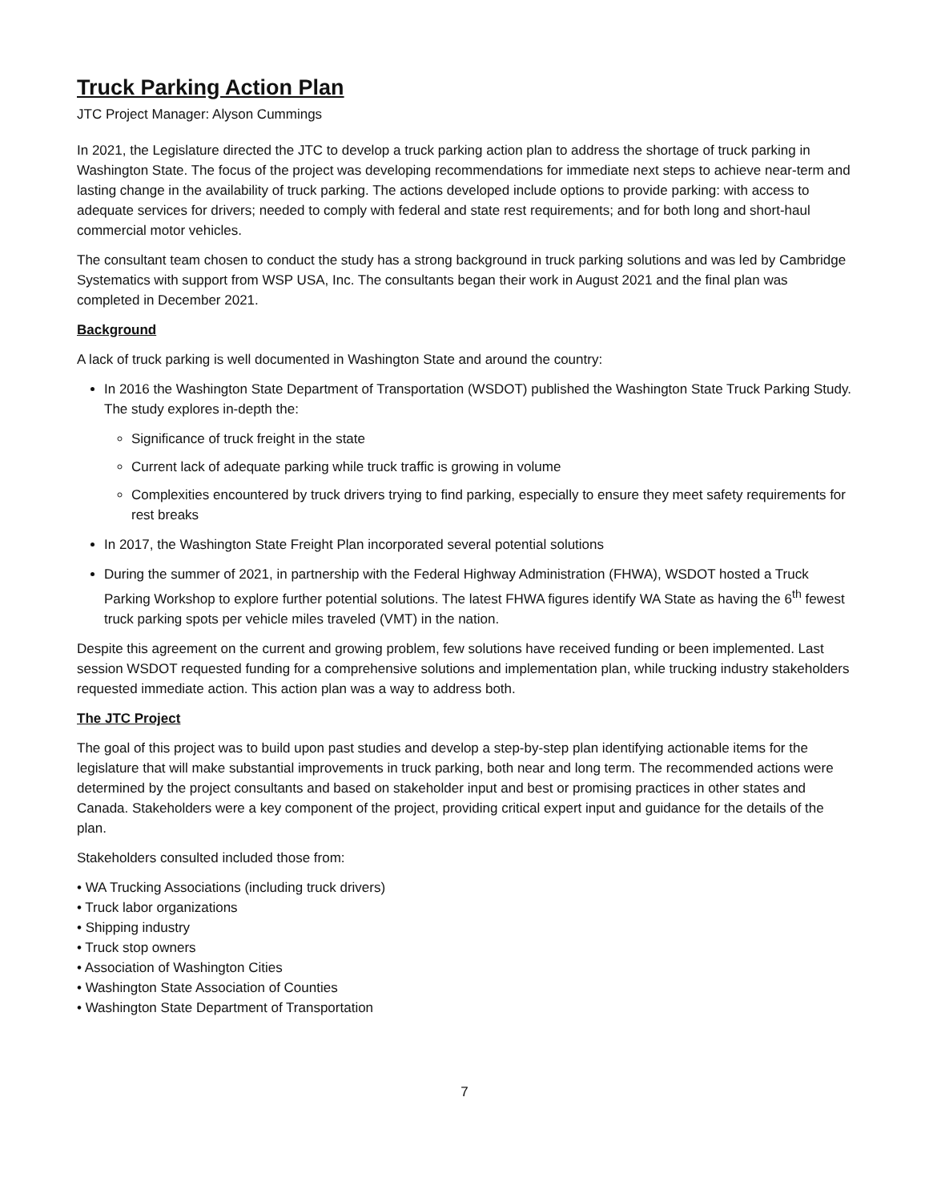Truck Parking Action Plan
JTC Project Manager: Alyson Cummings
In 2021, the Legislature directed the JTC to develop a truck parking action plan to address the shortage of truck parking in Washington State. The focus of the project was developing recommendations for immediate next steps to achieve near-term and lasting change in the availability of truck parking. The actions developed include options to provide parking: with access to adequate services for drivers; needed to comply with federal and state rest requirements; and for both long and short-haul commercial motor vehicles.
The consultant team chosen to conduct the study has a strong background in truck parking solutions and was led by Cambridge Systematics with support from WSP USA, Inc. The consultants began their work in August 2021 and the final plan was completed in December 2021.
Background
A lack of truck parking is well documented in Washington State and around the country:
In 2016 the Washington State Department of Transportation (WSDOT) published the Washington State Truck Parking Study. The study explores in-depth the:
Significance of truck freight in the state
Current lack of adequate parking while truck traffic is growing in volume
Complexities encountered by truck drivers trying to find parking, especially to ensure they meet safety requirements for rest breaks
In 2017, the Washington State Freight Plan incorporated several potential solutions
During the summer of 2021, in partnership with the Federal Highway Administration (FHWA), WSDOT hosted a Truck Parking Workshop to explore further potential solutions. The latest FHWA figures identify WA State as having the 6<sup>th</sup> fewest truck parking spots per vehicle miles traveled (VMT) in the nation.
Despite this agreement on the current and growing problem, few solutions have received funding or been implemented. Last session WSDOT requested funding for a comprehensive solutions and implementation plan, while trucking industry stakeholders requested immediate action. This action plan was a way to address both.
The JTC Project
The goal of this project was to build upon past studies and develop a step-by-step plan identifying actionable items for the legislature that will make substantial improvements in truck parking, both near and long term. The recommended actions were determined by the project consultants and based on stakeholder input and best or promising practices in other states and Canada. Stakeholders were a key component of the project, providing critical expert input and guidance for the details of the plan.
Stakeholders consulted included those from:
• WA Trucking Associations (including truck drivers)
• Truck labor organizations
• Shipping industry
• Truck stop owners
• Association of Washington Cities
• Washington State Association of Counties
• Washington State Department of Transportation
7